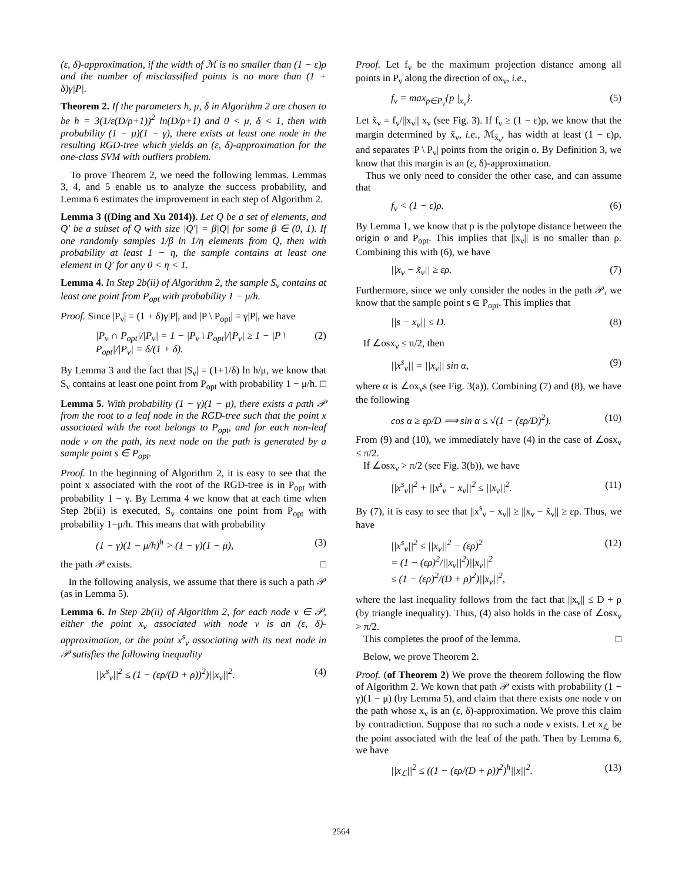(ε, δ)-approximation, if the width of ℳ is no smaller than (1 − ε)ρ and the number of misclassified points is no more than (1 + δ)γ|P|.
Theorem 2. If the parameters h, μ, δ in Algorithm 2 are chosen to be h = 3(1/ε(D/ρ+1))<sup>2</sup> ln(D/ρ+1) and 0 < μ, δ < 1, then with probability (1 − μ)(1 − γ), there exists at least one node in the resulting RGD-tree which yields an (ε, δ)-approximation for the one-class SVM with outliers problem.
To prove Theorem 2, we need the following lemmas. Lemmas 3, 4, and 5 enable us to analyze the success probability, and Lemma 6 estimates the improvement in each step of Algorithm 2.
Lemma 3 ((Ding and Xu 2014)). Let Q be a set of elements, and Q′ be a subset of Q with size |Q′| = β|Q| for some β ∈ (0, 1). If one randomly samples 1/β ln 1/η elements from Q, then with probability at least 1 − η, the sample contains at least one element in Q′ for any 0 < η < 1.
Lemma 4. In Step 2b(ii) of Algorithm 2, the sample S<sub>ν</sub> contains at least one point from P<sub>opt</sub> with probability 1 − μ/h.
Proof. Since |P<sub>ν</sub>| = (1 + δ)γ|P|, and |P \ P<sub>opt</sub>| = γ|P|, we have
|P<sub>ν</sub> ∩ P<sub>opt</sub>|/|P<sub>ν</sub>| = 1 − |P<sub>ν</sub> \ P<sub>opt</sub>|/|P<sub>ν</sub>| ≥ 1 − |P \ P<sub>opt</sub>|/|P<sub>ν</sub>| = δ/(1 + δ). (2)
By Lemma 3 and the fact that |S<sub>ν</sub>| = (1+1/δ) ln h/μ, we know that S<sub>ν</sub> contains at least one point from P<sub>opt</sub> with probability 1 − μ/h. □
Lemma 5. With probability (1 − γ)(1 − μ), there exists a path 𝒫 from the root to a leaf node in the RGD-tree such that the point x associated with the root belongs to P<sub>opt</sub>, and for each non-leaf node ν on the path, its next node on the path is generated by a sample point s ∈ P<sub>opt</sub>.
Proof. In the beginning of Algorithm 2, it is easy to see that the point x associated with the root of the RGD-tree is in P<sub>opt</sub> with probability 1 − γ. By Lemma 4 we know that at each time when Step 2b(ii) is executed, S<sub>ν</sub> contains one point from P<sub>opt</sub> with probability 1−μ/h. This means that with probability
(1 − γ)(1 − μ/h)<sup>h</sup> > (1 − γ)(1 − μ), (3)
the path 𝒫 exists. □
In the following analysis, we assume that there is such a path 𝒫 (as in Lemma 5).
Lemma 6. In Step 2b(ii) of Algorithm 2, for each node ν ∈ 𝒫, either the point x<sub>ν</sub> associated with node ν is an (ε, δ)-approximation, or the point x<sup>s</sup><sub>ν</sub> associating with its next node in 𝒫 satisfies the following inequality
||x<sup>s</sup><sub>ν</sub>||<sup>2</sup> ≤ (1 − (ερ/(D + ρ))<sup>2</sup>)||x<sub>ν</sub>||<sup>2</sup>. (4)
Proof. Let f<sub>ν</sub> be the maximum projection distance among all points in P<sub>ν</sub> along the direction of ox<sub>ν</sub>, i.e.,
f<sub>ν</sub> = max<sub>p∈P<sub>ν</sub></sub>{p |<sub>x<sub>ν</sub></sub>}. (5)
Let x̃<sub>ν</sub> = f<sub>ν</sub>/||x<sub>ν</sub>|| x<sub>ν</sub> (see Fig. 3). If f<sub>ν</sub> ≥ (1 − ε)ρ, we know that the margin determined by x̃<sub>ν</sub>, i.e., ℳ<sub>x̃<sub>ν</sub></sub>, has width at least (1 − ε)ρ, and separates |P \ P<sub>ν</sub>| points from the origin o. By Definition 3, we know that this margin is an (ε, δ)-approximation.
Thus we only need to consider the other case, and can assume that
f<sub>ν</sub> < (1 − ε)ρ. (6)
By Lemma 1, we know that ρ is the polytope distance between the origin o and P<sub>opt</sub>. This implies that ||x<sub>ν</sub>|| is no smaller than ρ. Combining this with (6), we have
||x<sub>ν</sub> − x̃<sub>ν</sub>|| ≥ ερ. (7)
Furthermore, since we only consider the nodes in the path 𝒫, we know that the sample point s ∈ P<sub>opt</sub>. This implies that
||s − x<sub>ν</sub>|| ≤ D. (8)
If ∠osx<sub>ν</sub> ≤ π/2, then
||x<sup>s</sup><sub>ν</sub>|| = ||x<sub>ν</sub>|| sin α, (9)
where α is ∠ox<sub>ν</sub>s (see Fig. 3(a)). Combining (7) and (8), we have the following
cos α ≥ ερ/D ⟹ sin α ≤ √(1 − (ερ/D)<sup>2</sup>). (10)
From (9) and (10), we immediately have (4) in the case of ∠osx<sub>ν</sub> ≤ π/2.
If ∠osx<sub>ν</sub> > π/2 (see Fig. 3(b)), we have
||x<sup>s</sup><sub>ν</sub>||<sup>2</sup> + ||x<sup>s</sup><sub>ν</sub> − x<sub>ν</sub>||<sup>2</sup> ≤ ||x<sub>ν</sub>||<sup>2</sup>. (11)
By (7), it is easy to see that ||x<sup>s</sup><sub>ν</sub> − x<sub>ν</sub>|| ≥ ||x<sub>ν</sub> − x̃<sub>ν</sub>|| ≥ ερ. Thus, we have
||x<sup>s</sup><sub>ν</sub>||<sup>2</sup> ≤ ||x<sub>ν</sub>||<sup>2</sup> − (ερ)<sup>2</sup>
= (1 − (ερ)<sup>2</sup>/||x<sub>ν</sub>||<sup>2</sup>)||x<sub>ν</sub>||<sup>2</sup>
≤ (1 − (ερ)<sup>2</sup>/(D + ρ)<sup>2</sup>)||x<sub>ν</sub>||<sup>2</sup>, (12)
where the last inequality follows from the fact that ||x<sub>ν</sub>|| ≤ D + ρ (by triangle inequality). Thus, (4) also holds in the case of ∠osx<sub>ν</sub> > π/2.
This completes the proof of the lemma. □
Below, we prove Theorem 2.
Proof. (of Theorem 2) We prove the theorem following the flow of Algorithm 2. We kown that path 𝒫 exists with probability (1 − γ)(1 − μ) (by Lemma 5), and claim that there exists one node ν on the path whose x<sub>ν</sub> is an (ε, δ)-approximation. We prove this claim by contradiction. Suppose that no such a node ν exists. Let x<sub>ℒ</sub> be the point associated with the leaf of the path. Then by Lemma 6, we have
||x<sub>ℒ</sub>||<sup>2</sup> ≤ ((1 − (ερ/(D + ρ))<sup>2</sup>)<sup>h</sup>||x||<sup>2</sup>. (13)
2564